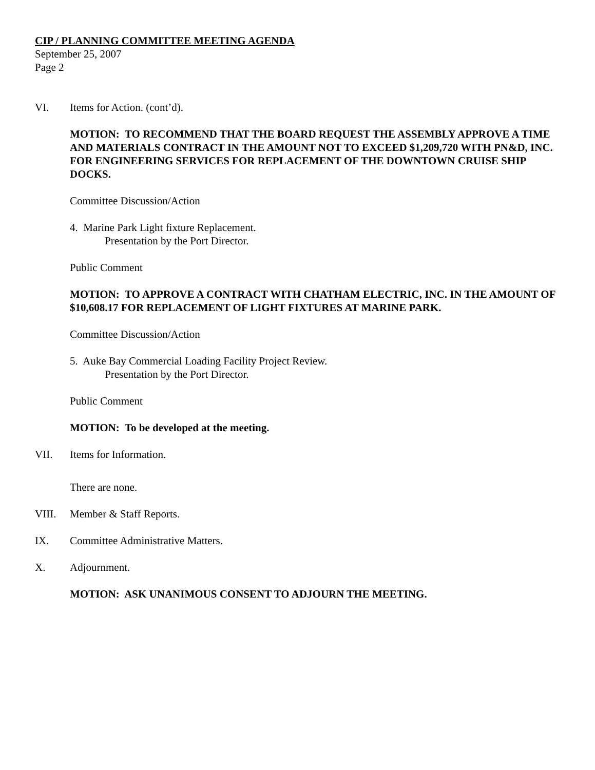CIP / PLANNING COMMITTEE MEETING AGENDA
September 25, 2007
Page 2
VI. Items for Action. (cont’d).
MOTION: TO RECOMMEND THAT THE BOARD REQUEST THE ASSEMBLY APPROVE A TIME AND MATERIALS CONTRACT IN THE AMOUNT NOT TO EXCEED $1,209,720 WITH PN&D, INC. FOR ENGINEERING SERVICES FOR REPLACEMENT OF THE DOWNTOWN CRUISE SHIP DOCKS.
Committee Discussion/Action
4. Marine Park Light fixture Replacement.
Presentation by the Port Director.
Public Comment
MOTION: TO APPROVE A CONTRACT WITH CHATHAM ELECTRIC, INC. IN THE AMOUNT OF $10,608.17 FOR REPLACEMENT OF LIGHT FIXTURES AT MARINE PARK.
Committee Discussion/Action
5. Auke Bay Commercial Loading Facility Project Review.
Presentation by the Port Director.
Public Comment
MOTION: To be developed at the meeting.
VII. Items for Information.
There are none.
VIII. Member & Staff Reports.
IX. Committee Administrative Matters.
X. Adjournment.
MOTION: ASK UNANIMOUS CONSENT TO ADJOURN THE MEETING.